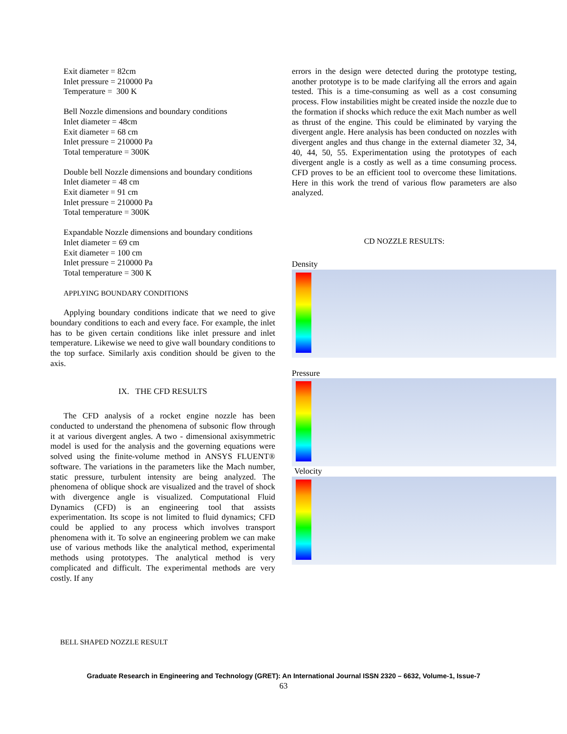Exit diameter = 82cm
Inlet pressure = 210000 Pa
Temperature = 300 K
Bell Nozzle dimensions and boundary conditions
Inlet diameter = 48cm
Exit diameter = 68 cm
Inlet pressure = 210000 Pa
Total temperature = 300K
Double bell Nozzle dimensions and boundary conditions
Inlet diameter = 48 cm
Exit diameter = 91 cm
Inlet pressure = 210000 Pa
Total temperature = 300K
Expandable Nozzle dimensions and boundary conditions
Inlet diameter = 69 cm
Exit diameter = 100 cm
Inlet pressure = 210000 Pa
Total temperature = 300 K
APPLYING BOUNDARY CONDITIONS
Applying boundary conditions indicate that we need to give boundary conditions to each and every face. For example, the inlet has to be given certain conditions like inlet pressure and inlet temperature. Likewise we need to give wall boundary conditions to the top surface. Similarly axis condition should be given to the axis.
IX. THE CFD RESULTS
The CFD analysis of a rocket engine nozzle has been conducted to understand the phenomena of subsonic flow through it at various divergent angles. A two - dimensional axisymmetric model is used for the analysis and the governing equations were solved using the finite-volume method in ANSYS FLUENT® software. The variations in the parameters like the Mach number, static pressure, turbulent intensity are being analyzed. The phenomena of oblique shock are visualized and the travel of shock with divergence angle is visualized. Computational Fluid Dynamics (CFD) is an engineering tool that assists experimentation. Its scope is not limited to fluid dynamics; CFD could be applied to any process which involves transport phenomena with it. To solve an engineering problem we can make use of various methods like the analytical method, experimental methods using prototypes. The analytical method is very complicated and difficult. The experimental methods are very costly. If any
errors in the design were detected during the prototype testing, another prototype is to be made clarifying all the errors and again tested. This is a time-consuming as well as a cost consuming process. Flow instabilities might be created inside the nozzle due to the formation if shocks which reduce the exit Mach number as well as thrust of the engine. This could be eliminated by varying the divergent angle. Here analysis has been conducted on nozzles with divergent angles and thus change in the external diameter 32, 34, 40, 44, 50, 55. Experimentation using the prototypes of each divergent angle is a costly as well as a time consuming process. CFD proves to be an efficient tool to overcome these limitations. Here in this work the trend of various flow parameters are also analyzed.
CD NOZZLE RESULTS:
Density
Pressure
Velocity
BELL SHAPED NOZZLE RESULT
Graduate Research in Engineering and Technology (GRET): An International Journal ISSN 2320 – 6632, Volume-1, Issue-7
63